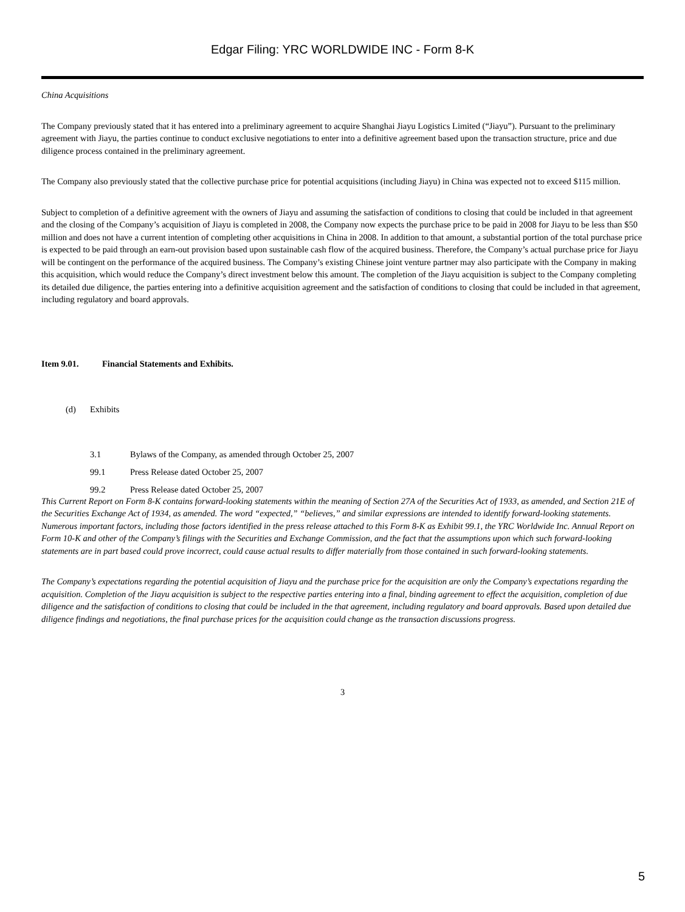Edgar Filing: YRC WORLDWIDE INC - Form 8-K
China Acquisitions
The Company previously stated that it has entered into a preliminary agreement to acquire Shanghai Jiayu Logistics Limited (“Jiayu”). Pursuant to the preliminary agreement with Jiayu, the parties continue to conduct exclusive negotiations to enter into a definitive agreement based upon the transaction structure, price and due diligence process contained in the preliminary agreement.
The Company also previously stated that the collective purchase price for potential acquisitions (including Jiayu) in China was expected not to exceed $115 million.
Subject to completion of a definitive agreement with the owners of Jiayu and assuming the satisfaction of conditions to closing that could be included in that agreement and the closing of the Company’s acquisition of Jiayu is completed in 2008, the Company now expects the purchase price to be paid in 2008 for Jiayu to be less than $50 million and does not have a current intention of completing other acquisitions in China in 2008. In addition to that amount, a substantial portion of the total purchase price is expected to be paid through an earn-out provision based upon sustainable cash flow of the acquired business. Therefore, the Company’s actual purchase price for Jiayu will be contingent on the performance of the acquired business. The Company’s existing Chinese joint venture partner may also participate with the Company in making this acquisition, which would reduce the Company’s direct investment below this amount. The completion of the Jiayu acquisition is subject to the Company completing its detailed due diligence, the parties entering into a definitive acquisition agreement and the satisfaction of conditions to closing that could be included in that agreement, including regulatory and board approvals.
Item 9.01. Financial Statements and Exhibits.
(d) Exhibits
3.1 Bylaws of the Company, as amended through October 25, 2007
99.1 Press Release dated October 25, 2007
99.2 Press Release dated October 25, 2007
This Current Report on Form 8-K contains forward-looking statements within the meaning of Section 27A of the Securities Act of 1933, as amended, and Section 21E of the Securities Exchange Act of 1934, as amended. The word “expected,” “believes,” and similar expressions are intended to identify forward-looking statements. Numerous important factors, including those factors identified in the press release attached to this Form 8-K as Exhibit 99.1, the YRC Worldwide Inc. Annual Report on Form 10-K and other of the Company’s filings with the Securities and Exchange Commission, and the fact that the assumptions upon which such forward-looking statements are in part based could prove incorrect, could cause actual results to differ materially from those contained in such forward-looking statements.
The Company’s expectations regarding the potential acquisition of Jiayu and the purchase price for the acquisition are only the Company’s expectations regarding the acquisition. Completion of the Jiayu acquisition is subject to the respective parties entering into a final, binding agreement to effect the acquisition, completion of due diligence and the satisfaction of conditions to closing that could be included in the that agreement, including regulatory and board approvals. Based upon detailed due diligence findings and negotiations, the final purchase prices for the acquisition could change as the transaction discussions progress.
3
5